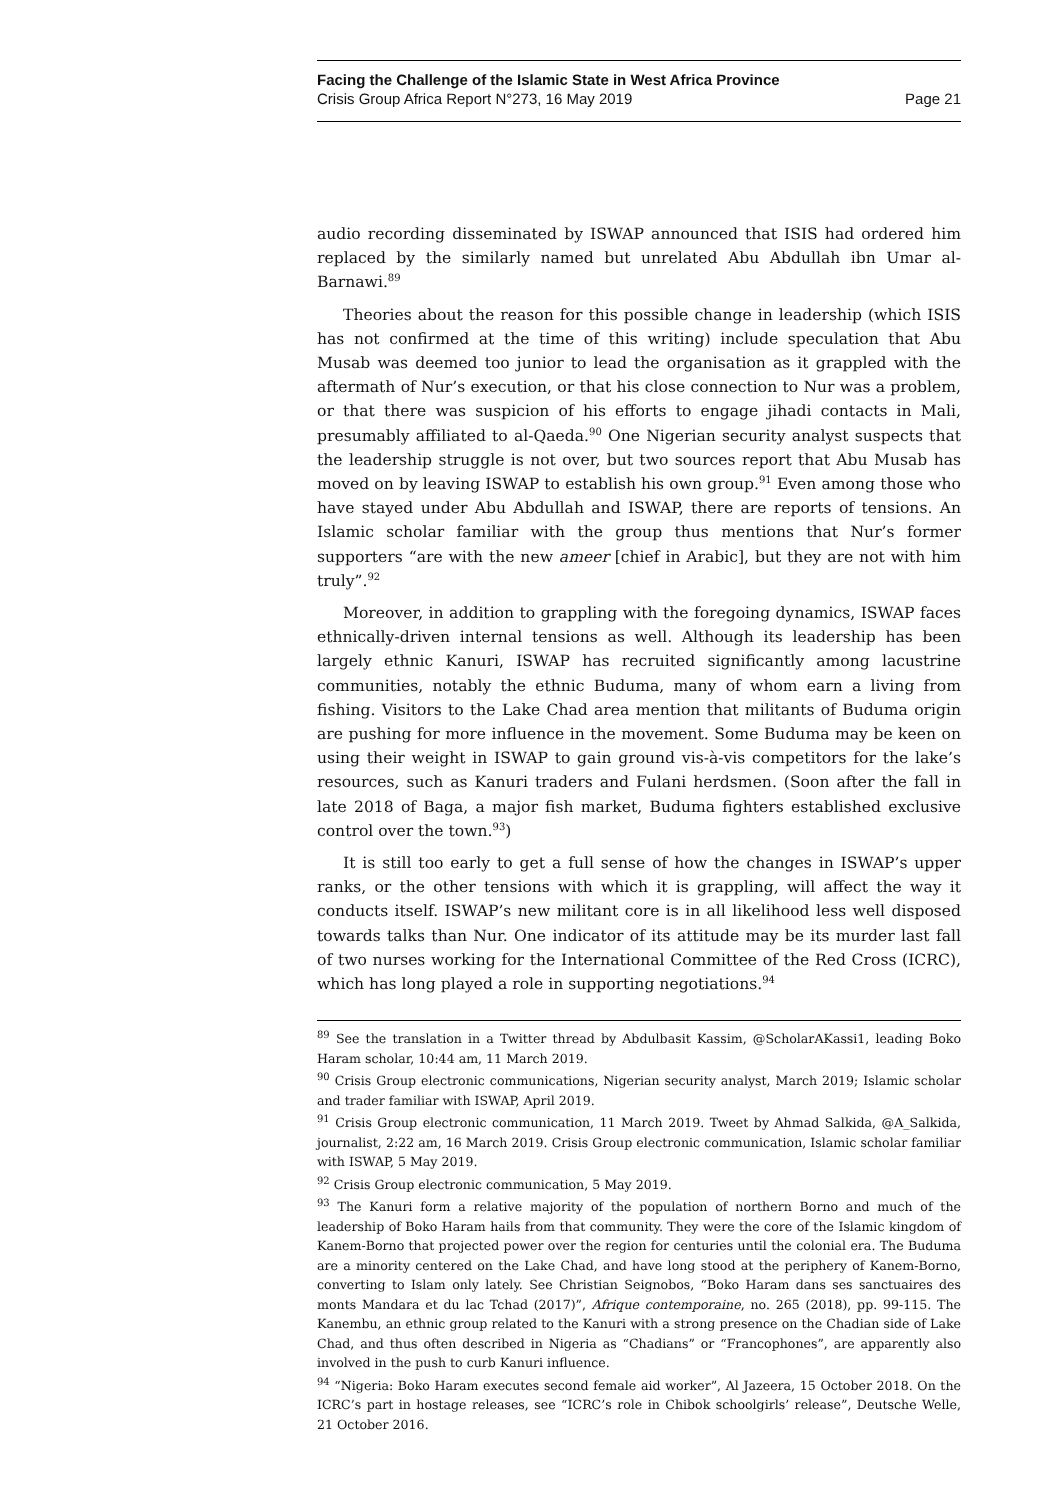Facing the Challenge of the Islamic State in West Africa Province
Crisis Group Africa Report N°273, 16 May 2019 Page 21
audio recording disseminated by ISWAP announced that ISIS had ordered him replaced by the similarly named but unrelated Abu Abdullah ibn Umar al-Barnawi.<sup>89</sup>
Theories about the reason for this possible change in leadership (which ISIS has not confirmed at the time of this writing) include speculation that Abu Musab was deemed too junior to lead the organisation as it grappled with the aftermath of Nur’s execution, or that his close connection to Nur was a problem, or that there was suspicion of his efforts to engage jihadi contacts in Mali, presumably affiliated to al-Qaeda.<sup>90</sup> One Nigerian security analyst suspects that the leadership struggle is not over, but two sources report that Abu Musab has moved on by leaving ISWAP to establish his own group.<sup>91</sup> Even among those who have stayed under Abu Abdullah and ISWAP, there are reports of tensions. An Islamic scholar familiar with the group thus mentions that Nur’s former supporters “are with the new ameer [chief in Arabic], but they are not with him truly”.<sup>92</sup>
Moreover, in addition to grappling with the foregoing dynamics, ISWAP faces ethnically-driven internal tensions as well. Although its leadership has been largely ethnic Kanuri, ISWAP has recruited significantly among lacustrine communities, notably the ethnic Buduma, many of whom earn a living from fishing. Visitors to the Lake Chad area mention that militants of Buduma origin are pushing for more influence in the movement. Some Buduma may be keen on using their weight in ISWAP to gain ground vis-à-vis competitors for the lake’s resources, such as Kanuri traders and Fulani herdsmen. (Soon after the fall in late 2018 of Baga, a major fish market, Buduma fighters established exclusive control over the town.<sup>93</sup>)
It is still too early to get a full sense of how the changes in ISWAP’s upper ranks, or the other tensions with which it is grappling, will affect the way it conducts itself. ISWAP’s new militant core is in all likelihood less well disposed towards talks than Nur. One indicator of its attitude may be its murder last fall of two nurses working for the International Committee of the Red Cross (ICRC), which has long played a role in supporting negotiations.<sup>94</sup>
<sup>89</sup> See the translation in a Twitter thread by Abdulbasit Kassim, @ScholarAKassi1, leading Boko Haram scholar, 10:44 am, 11 March 2019.
<sup>90</sup> Crisis Group electronic communications, Nigerian security analyst, March 2019; Islamic scholar and trader familiar with ISWAP, April 2019.
<sup>91</sup> Crisis Group electronic communication, 11 March 2019. Tweet by Ahmad Salkida, @A_Salkida, journalist, 2:22 am, 16 March 2019. Crisis Group electronic communication, Islamic scholar familiar with ISWAP, 5 May 2019.
<sup>92</sup> Crisis Group electronic communication, 5 May 2019.
<sup>93</sup> The Kanuri form a relative majority of the population of northern Borno and much of the leadership of Boko Haram hails from that community. They were the core of the Islamic kingdom of Kanem-Borno that projected power over the region for centuries until the colonial era. The Buduma are a minority centered on the Lake Chad, and have long stood at the periphery of Kanem-Borno, converting to Islam only lately. See Christian Seignobos, “Boko Haram dans ses sanctuaires des monts Mandara et du lac Tchad (2017)”, Afrique contemporaine, no. 265 (2018), pp. 99-115. The Kanembu, an ethnic group related to the Kanuri with a strong presence on the Chadian side of Lake Chad, and thus often described in Nigeria as “Chadians” or “Francophones”, are apparently also involved in the push to curb Kanuri influence.
<sup>94</sup> “Nigeria: Boko Haram executes second female aid worker”, Al Jazeera, 15 October 2018. On the ICRC’s part in hostage releases, see “ICRC’s role in Chibok schoolgirls’ release”, Deutsche Welle, 21 October 2016.